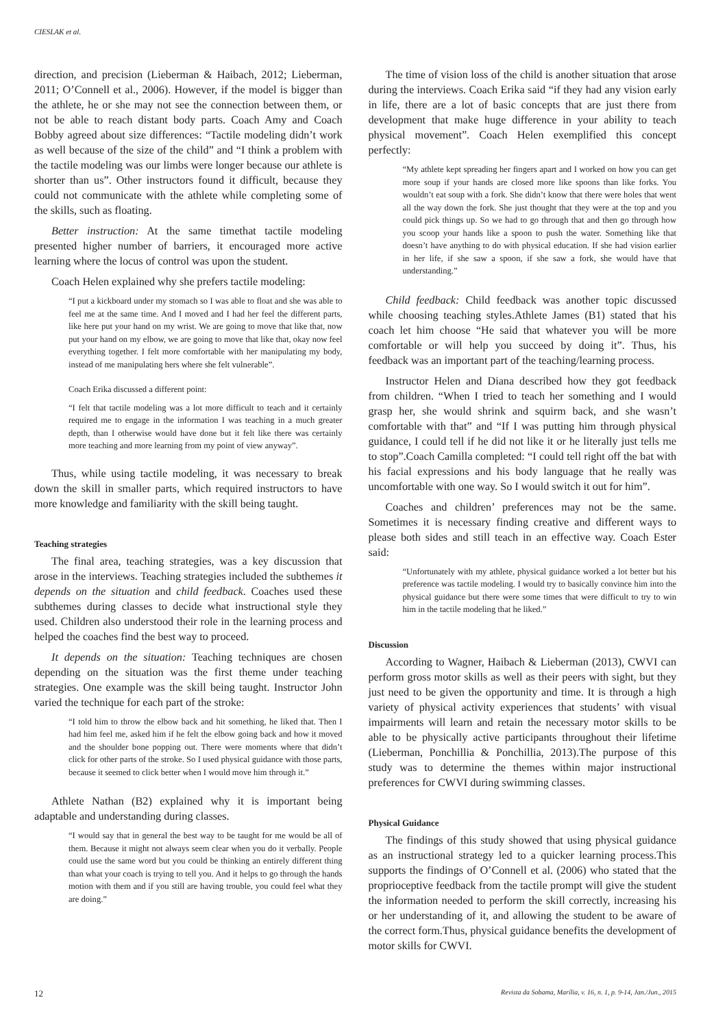CIESLAK et al.
direction, and precision (Lieberman & Haibach, 2012; Lieberman, 2011; O’Connell et al., 2006). However, if the model is bigger than the athlete, he or she may not see the connection between them, or not be able to reach distant body parts. Coach Amy and Coach Bobby agreed about size differences: “Tactile modeling didn’t work as well because of the size of the child” and “I think a problem with the tactile modeling was our limbs were longer because our athlete is shorter than us”. Other instructors found it difficult, because they could not communicate with the athlete while completing some of the skills, such as floating.
Better instruction: At the same timethat tactile modeling presented higher number of barriers, it encouraged more active learning where the locus of control was upon the student.
Coach Helen explained why she prefers tactile modeling:
“I put a kickboard under my stomach so I was able to float and she was able to feel me at the same time. And I moved and I had her feel the different parts, like here put your hand on my wrist. We are going to move that like that, now put your hand on my elbow, we are going to move that like that, okay now feel everything together. I felt more comfortable with her manipulating my body, instead of me manipulating hers where she felt vulnerable”.
Coach Erika discussed a different point:
“I felt that tactile modeling was a lot more difficult to teach and it certainly required me to engage in the information I was teaching in a much greater depth, than I otherwise would have done but it felt like there was certainly more teaching and more learning from my point of view anyway”.
Thus, while using tactile modeling, it was necessary to break down the skill in smaller parts, which required instructors to have more knowledge and familiarity with the skill being taught.
Teaching strategies
The final area, teaching strategies, was a key discussion that arose in the interviews. Teaching strategies included the subthemes it depends on the situation and child feedback. Coaches used these subthemes during classes to decide what instructional style they used. Children also understood their role in the learning process and helped the coaches find the best way to proceed.
It depends on the situation: Teaching techniques are chosen depending on the situation was the first theme under teaching strategies. One example was the skill being taught. Instructor John varied the technique for each part of the stroke:
“I told him to throw the elbow back and hit something, he liked that. Then I had him feel me, asked him if he felt the elbow going back and how it moved and the shoulder bone popping out. There were moments where that didn’t click for other parts of the stroke. So I used physical guidance with those parts, because it seemed to click better when I would move him through it.”
Athlete Nathan (B2) explained why it is important being adaptable and understanding during classes.
“I would say that in general the best way to be taught for me would be all of them. Because it might not always seem clear when you do it verbally. People could use the same word but you could be thinking an entirely different thing than what your coach is trying to tell you. And it helps to go through the hands motion with them and if you still are having trouble, you could feel what they are doing.”
The time of vision loss of the child is another situation that arose during the interviews. Coach Erika said “if they had any vision early in life, there are a lot of basic concepts that are just there from development that make huge difference in your ability to teach physical movement”. Coach Helen exemplified this concept perfectly:
“My athlete kept spreading her fingers apart and I worked on how you can get more soup if your hands are closed more like spoons than like forks. You wouldn’t eat soup with a fork. She didn’t know that there were holes that went all the way down the fork. She just thought that they were at the top and you could pick things up. So we had to go through that and then go through how you scoop your hands like a spoon to push the water. Something like that doesn’t have anything to do with physical education. If she had vision earlier in her life, if she saw a spoon, if she saw a fork, she would have that understanding.”
Child feedback: Child feedback was another topic discussed while choosing teaching styles.Athlete James (B1) stated that his coach let him choose “He said that whatever you will be more comfortable or will help you succeed by doing it”. Thus, his feedback was an important part of the teaching/learning process.
Instructor Helen and Diana described how they got feedback from children. “When I tried to teach her something and I would grasp her, she would shrink and squirm back, and she wasn’t comfortable with that” and “If I was putting him through physical guidance, I could tell if he did not like it or he literally just tells me to stop”.Coach Camilla completed: “I could tell right off the bat with his facial expressions and his body language that he really was uncomfortable with one way. So I would switch it out for him”.
Coaches and children’ preferences may not be the same. Sometimes it is necessary finding creative and different ways to please both sides and still teach in an effective way. Coach Ester said:
“Unfortunately with my athlete, physical guidance worked a lot better but his preference was tactile modeling. I would try to basically convince him into the physical guidance but there were some times that were difficult to try to win him in the tactile modeling that he liked.”
Discussion
According to Wagner, Haibach & Lieberman (2013), CWVI can perform gross motor skills as well as their peers with sight, but they just need to be given the opportunity and time. It is through a high variety of physical activity experiences that students’ with visual impairments will learn and retain the necessary motor skills to be able to be physically active participants throughout their lifetime (Lieberman, Ponchillia & Ponchillia, 2013).The purpose of this study was to determine the themes within major instructional preferences for CWVI during swimming classes.
Physical Guidance
The findings of this study showed that using physical guidance as an instructional strategy led to a quicker learning process.This supports the findings of O’Connell et al. (2006) who stated that the proprioceptive feedback from the tactile prompt will give the student the information needed to perform the skill correctly, increasing his or her understanding of it, and allowing the student to be aware of the correct form.Thus, physical guidance benefits the development of motor skills for CWVI.
12 Revista da Sobama, Marília, v. 16, n. 1, p. 9-14, Jan./Jun., 2015